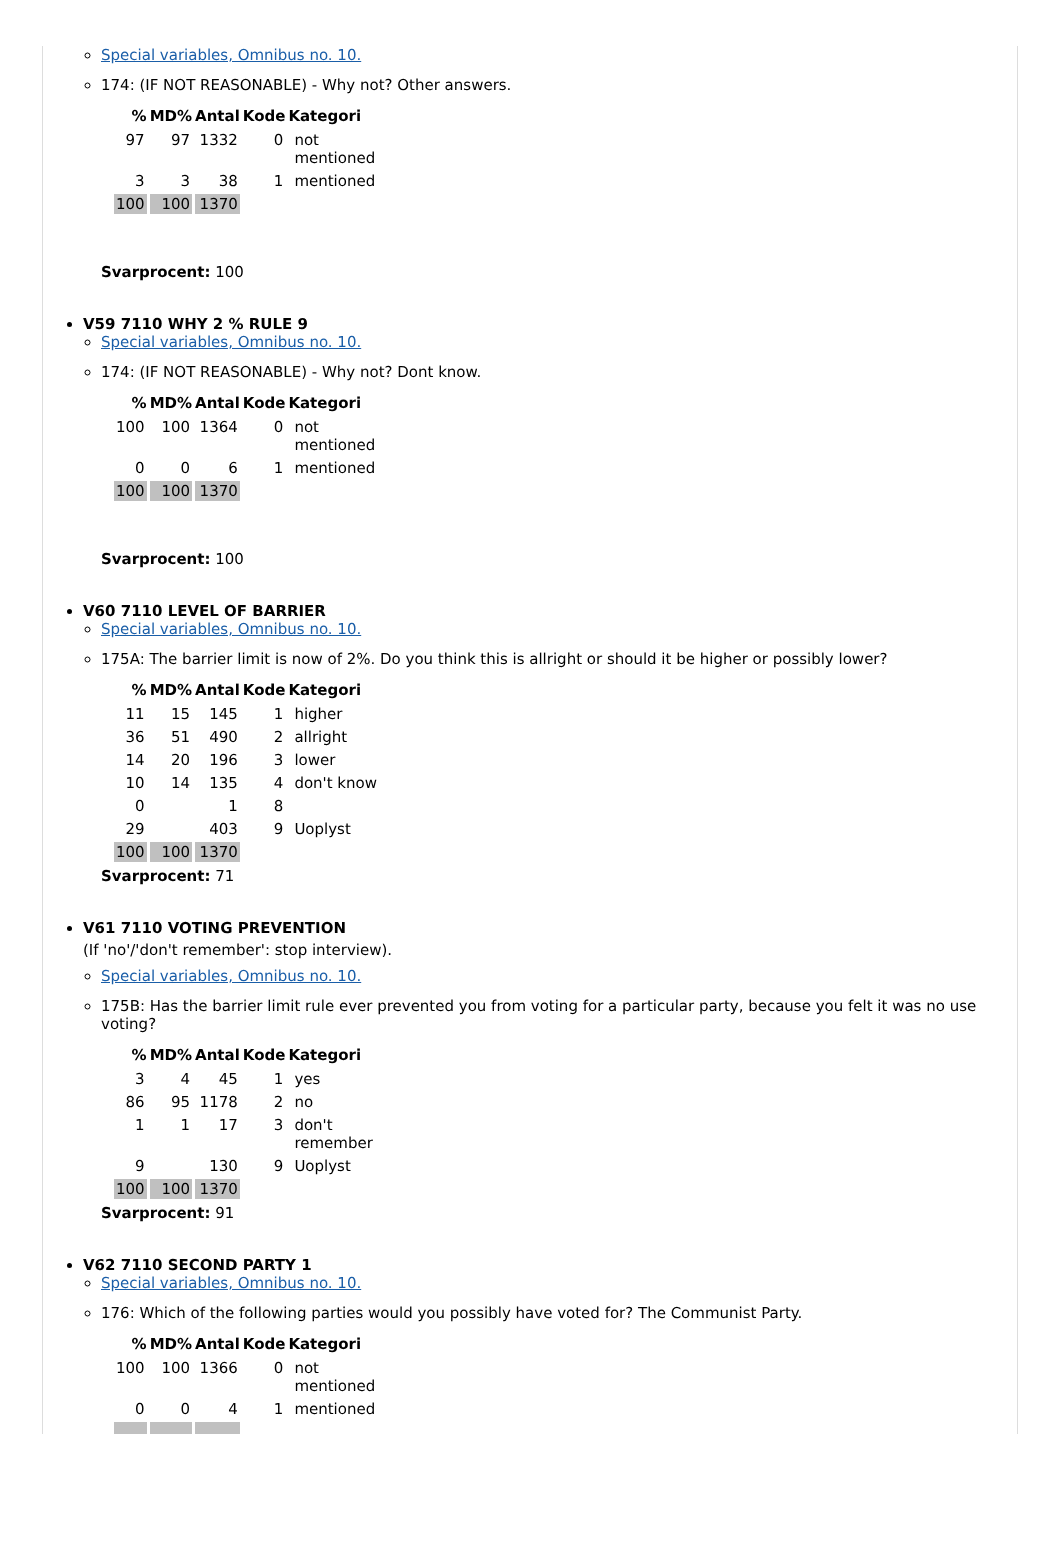Special variables, Omnibus no. 10.
174: (IF NOT REASONABLE) - Why not? Other answers.
| % | MD% | Antal | Kode | Kategori |
| --- | --- | --- | --- | --- |
| 97 | 97 | 1332 | 0 | not mentioned |
| 3 | 3 | 38 | 1 | mentioned |
| 100 | 100 | 1370 | | |
Svarprocent: 100
V59 7110 WHY 2 % RULE 9
Special variables, Omnibus no. 10.
174: (IF NOT REASONABLE) - Why not? Dont know.
| % | MD% | Antal | Kode | Kategori |
| --- | --- | --- | --- | --- |
| 100 | 100 | 1364 | 0 | not mentioned |
| 0 | 0 | 6 | 1 | mentioned |
| 100 | 100 | 1370 | | |
Svarprocent: 100
V60 7110 LEVEL OF BARRIER
Special variables, Omnibus no. 10.
175A: The barrier limit is now of 2%. Do you think this is allright or should it be higher or possibly lower?
| % | MD% | Antal | Kode | Kategori |
| --- | --- | --- | --- | --- |
| 11 | 15 | 145 | 1 | higher |
| 36 | 51 | 490 | 2 | allright |
| 14 | 20 | 196 | 3 | lower |
| 10 | 14 | 135 | 4 | don't know |
| 0 | | 1 | 8 | |
| 29 | | 403 | 9 | Uoplyst |
| 100 | 100 | 1370 | | |
Svarprocent: 71
V61 7110 VOTING PREVENTION
(If 'no'/'don't remember': stop interview).
Special variables, Omnibus no. 10.
175B: Has the barrier limit rule ever prevented you from voting for a particular party, because you felt it was no use voting?
| % | MD% | Antal | Kode | Kategori |
| --- | --- | --- | --- | --- |
| 3 | 4 | 45 | 1 | yes |
| 86 | 95 | 1178 | 2 | no |
| 1 | 1 | 17 | 3 | don't remember |
| 9 | | 130 | 9 | Uoplyst |
| 100 | 100 | 1370 | | |
Svarprocent: 91
V62 7110 SECOND PARTY 1
Special variables, Omnibus no. 10.
176: Which of the following parties would you possibly have voted for? The Communist Party.
| % | MD% | Antal | Kode | Kategori |
| --- | --- | --- | --- | --- |
| 100 | 100 | 1366 | 0 | not mentioned |
| 0 | 0 | 4 | 1 | mentioned |